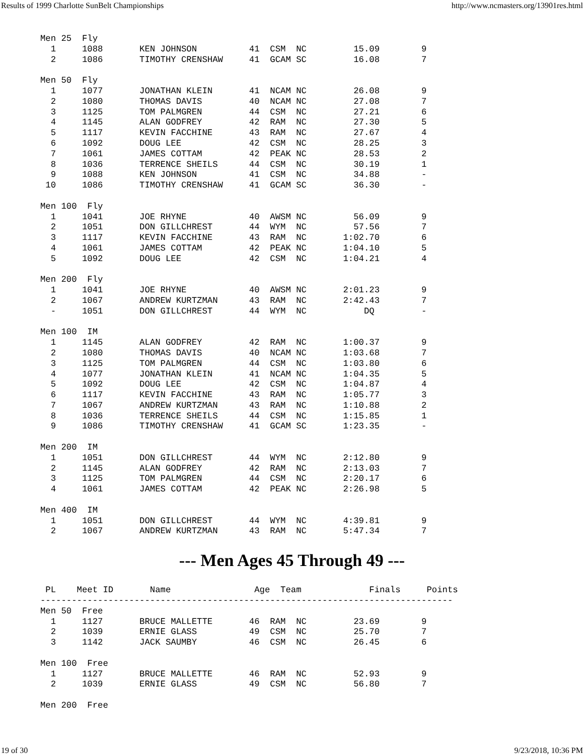Results of 1999 Charlotte SunBelt Championships http://www.ncmasters.org/13901res.html
Men 25  Fly
  1     1088       KEN JOHNSON          41  CSM  NC         15.09        9
  2     1086       TIMOTHY CRENSHAW     41  GCAM SC         16.08        7

Men 50  Fly
  1     1077       JONATHAN KLEIN       41  NCAM NC         26.08        9
  2     1080       THOMAS DAVIS         40  NCAM NC         27.08        7
  3     1125       TOM PALMGREN         44  CSM  NC         27.21        6
  4     1145       ALAN GODFREY         42  RAM  NC         27.30        5
  5     1117       KEVIN FACCHINE       43  RAM  NC         27.67        4
  6     1092       DOUG LEE             42  CSM  NC         28.25        3
  7     1061       JAMES COTTAM         42  PEAK NC         28.53        2
  8     1036       TERRENCE SHEILS      44  CSM  NC         30.19        1
  9     1088       KEN JOHNSON          41  CSM  NC         34.88        -
 10     1086       TIMOTHY CRENSHAW     41  GCAM SC         36.30        -

Men 100  Fly
  1     1041       JOE RHYNE            40  AWSM NC         56.09        9
  2     1051       DON GILLCHREST       44  WYM  NC         57.56        7
  3     1117       KEVIN FACCHINE       43  RAM  NC       1:02.70        6
  4     1061       JAMES COTTAM         42  PEAK NC       1:04.10        5
  5     1092       DOUG LEE             42  CSM  NC       1:04.21        4

Men 200  Fly
  1     1041       JOE RHYNE            40  AWSM NC       2:01.23        9
  2     1067       ANDREW KURTZMAN      43  RAM  NC       2:42.43        7
  -     1051       DON GILLCHREST       44  WYM  NC           DQ         -

Men 100  IM
  1     1145       ALAN GODFREY         42  RAM  NC       1:00.37        9
  2     1080       THOMAS DAVIS         40  NCAM NC       1:03.68        7
  3     1125       TOM PALMGREN         44  CSM  NC       1:03.80        6
  4     1077       JONATHAN KLEIN       41  NCAM NC       1:04.35        5
  5     1092       DOUG LEE             42  CSM  NC       1:04.87        4
  6     1117       KEVIN FACCHINE       43  RAM  NC       1:05.77        3
  7     1067       ANDREW KURTZMAN      43  RAM  NC       1:10.88        2
  8     1036       TERRENCE SHEILS      44  CSM  NC       1:15.85        1
  9     1086       TIMOTHY CRENSHAW     41  GCAM SC       1:23.35        -

Men 200  IM
  1     1051       DON GILLCHREST       44  WYM  NC       2:12.80        9
  2     1145       ALAN GODFREY         42  RAM  NC       2:13.03        7
  3     1125       TOM PALMGREN         44  CSM  NC       2:20.17        6
  4     1061       JAMES COTTAM         42  PEAK NC       2:26.98        5

Men 400  IM
  1     1051       DON GILLCHREST       44  WYM  NC       4:39.81        9
  2     1067       ANDREW KURTZMAN      43  RAM  NC       5:47.34        7
--- Men Ages 45 Through 49 ---
 PL    Meet ID       Name                Age  Team             Finals     Points
-------------------------------------------------------------------------------
Men 50  Free
  1     1127       BRUCE MALLETTE       46  RAM  NC         23.69        9
  2     1039       ERNIE GLASS          49  CSM  NC         25.70        7
  3     1142       JACK SAUMBY          46  CSM  NC         26.45        6

Men 100  Free
  1     1127       BRUCE MALLETTE       46  RAM  NC         52.93        9
  2     1039       ERNIE GLASS          49  CSM  NC         56.80        7

Men 200  Free
19 of 30 9/23/2018, 10:36 PM